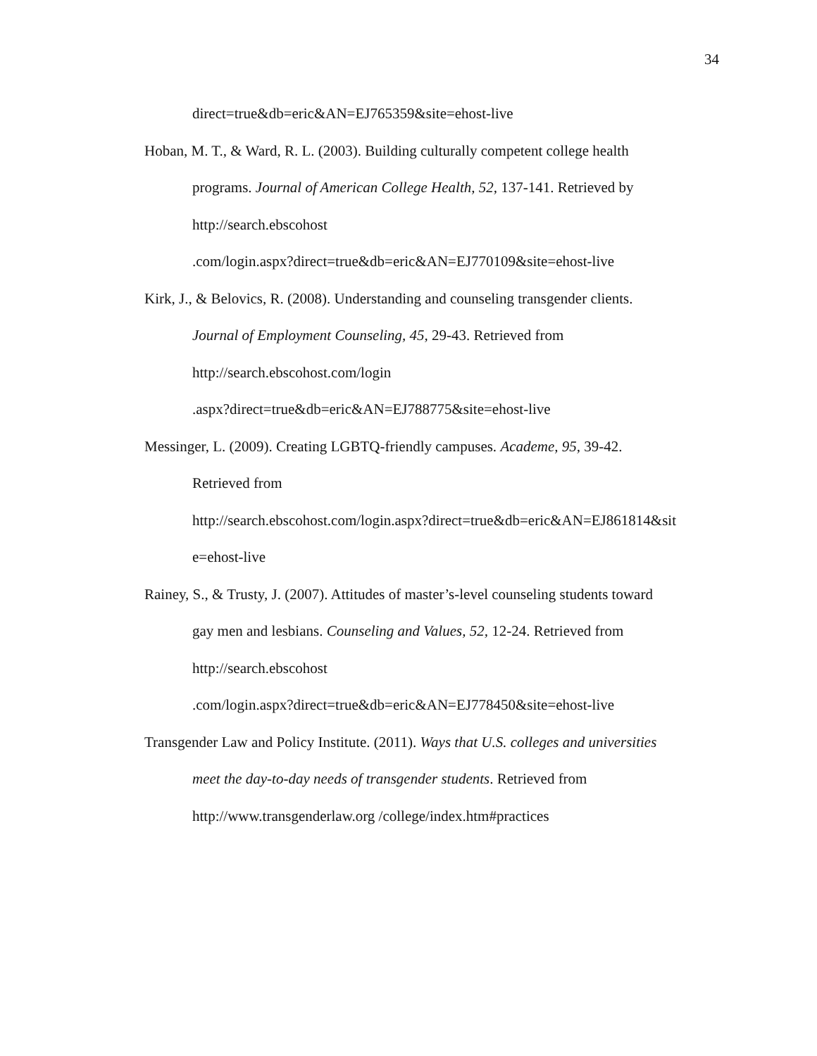34
direct=true&db=eric&AN=EJ765359&site=ehost-live
Hoban, M. T., & Ward, R. L. (2003). Building culturally competent college health
programs. Journal of American College Health, 52, 137-141. Retrieved by
http://search.ebscohost
.com/login.aspx?direct=true&db=eric&AN=EJ770109&site=ehost-live
Kirk, J., & Belovics, R. (2008). Understanding and counseling transgender clients.
Journal of Employment Counseling, 45, 29-43. Retrieved from
http://search.ebscohost.com/login
.aspx?direct=true&db=eric&AN=EJ788775&site=ehost-live
Messinger, L. (2009). Creating LGBTQ-friendly campuses. Academe, 95, 39-42.
Retrieved from
http://search.ebscohost.com/login.aspx?direct=true&db=eric&AN=EJ861814&sit
e=ehost-live
Rainey, S., & Trusty, J. (2007). Attitudes of master’s-level counseling students toward
gay men and lesbians. Counseling and Values, 52, 12-24. Retrieved from
http://search.ebscohost
.com/login.aspx?direct=true&db=eric&AN=EJ778450&site=ehost-live
Transgender Law and Policy Institute. (2011). Ways that U.S. colleges and universities
meet the day-to-day needs of transgender students. Retrieved from
http://www.transgenderlaw.org /college/index.htm#practices